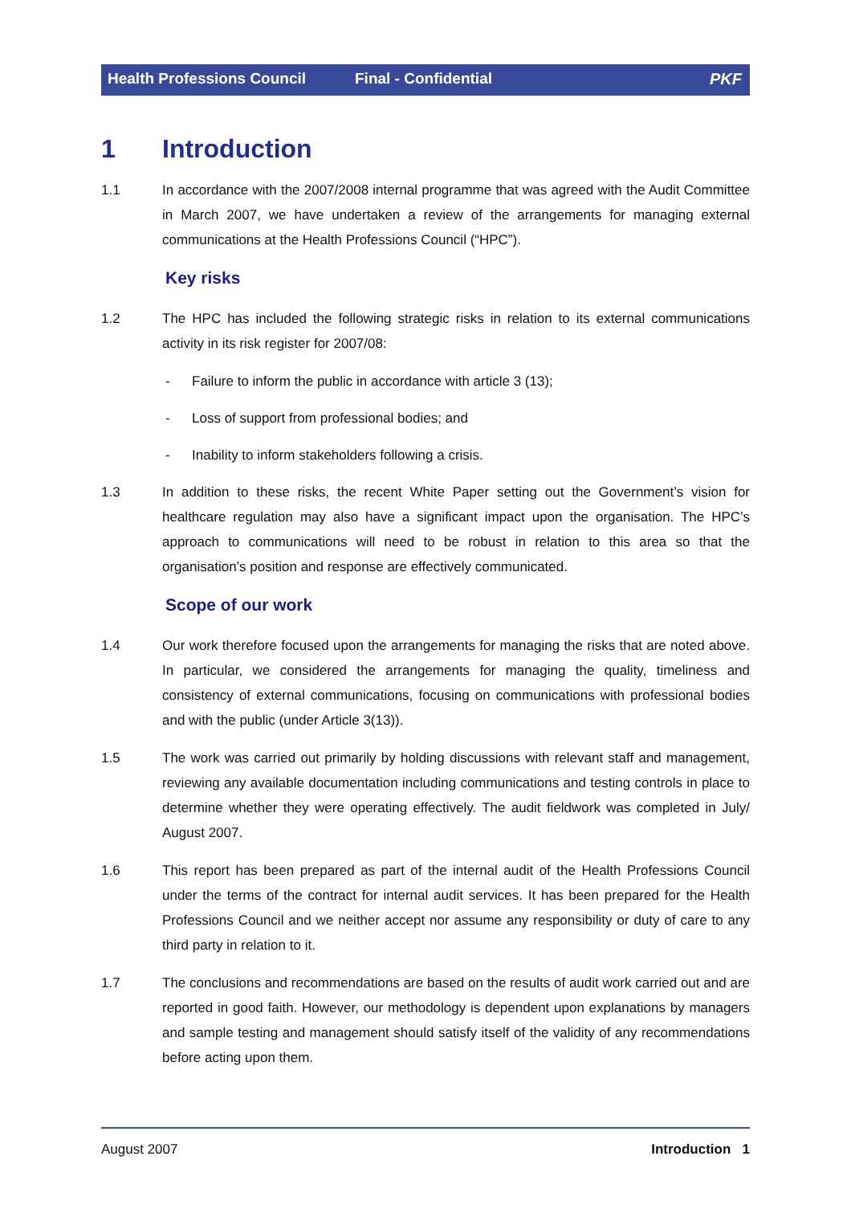Health Professions Council Final - Confidential PKF
1 Introduction
1.1 In accordance with the 2007/2008 internal programme that was agreed with the Audit Committee in March 2007, we have undertaken a review of the arrangements for managing external communications at the Health Professions Council (“HPC”).
Key risks
1.2 The HPC has included the following strategic risks in relation to its external communications activity in its risk register for 2007/08:
- Failure to inform the public in accordance with article 3 (13);
- Loss of support from professional bodies; and
- Inability to inform stakeholders following a crisis.
1.3 In addition to these risks, the recent White Paper setting out the Government’s vision for healthcare regulation may also have a significant impact upon the organisation. The HPC’s approach to communications will need to be robust in relation to this area so that the organisation’s position and response are effectively communicated.
Scope of our work
1.4 Our work therefore focused upon the arrangements for managing the risks that are noted above. In particular, we considered the arrangements for managing the quality, timeliness and consistency of external communications, focusing on communications with professional bodies and with the public (under Article 3(13)).
1.5 The work was carried out primarily by holding discussions with relevant staff and management, reviewing any available documentation including communications and testing controls in place to determine whether they were operating effectively. The audit fieldwork was completed in July/ August 2007.
1.6 This report has been prepared as part of the internal audit of the Health Professions Council under the terms of the contract for internal audit services. It has been prepared for the Health Professions Council and we neither accept nor assume any responsibility or duty of care to any third party in relation to it.
1.7 The conclusions and recommendations are based on the results of audit work carried out and are reported in good faith. However, our methodology is dependent upon explanations by managers and sample testing and management should satisfy itself of the validity of any recommendations before acting upon them.
August 2007 Introduction 1